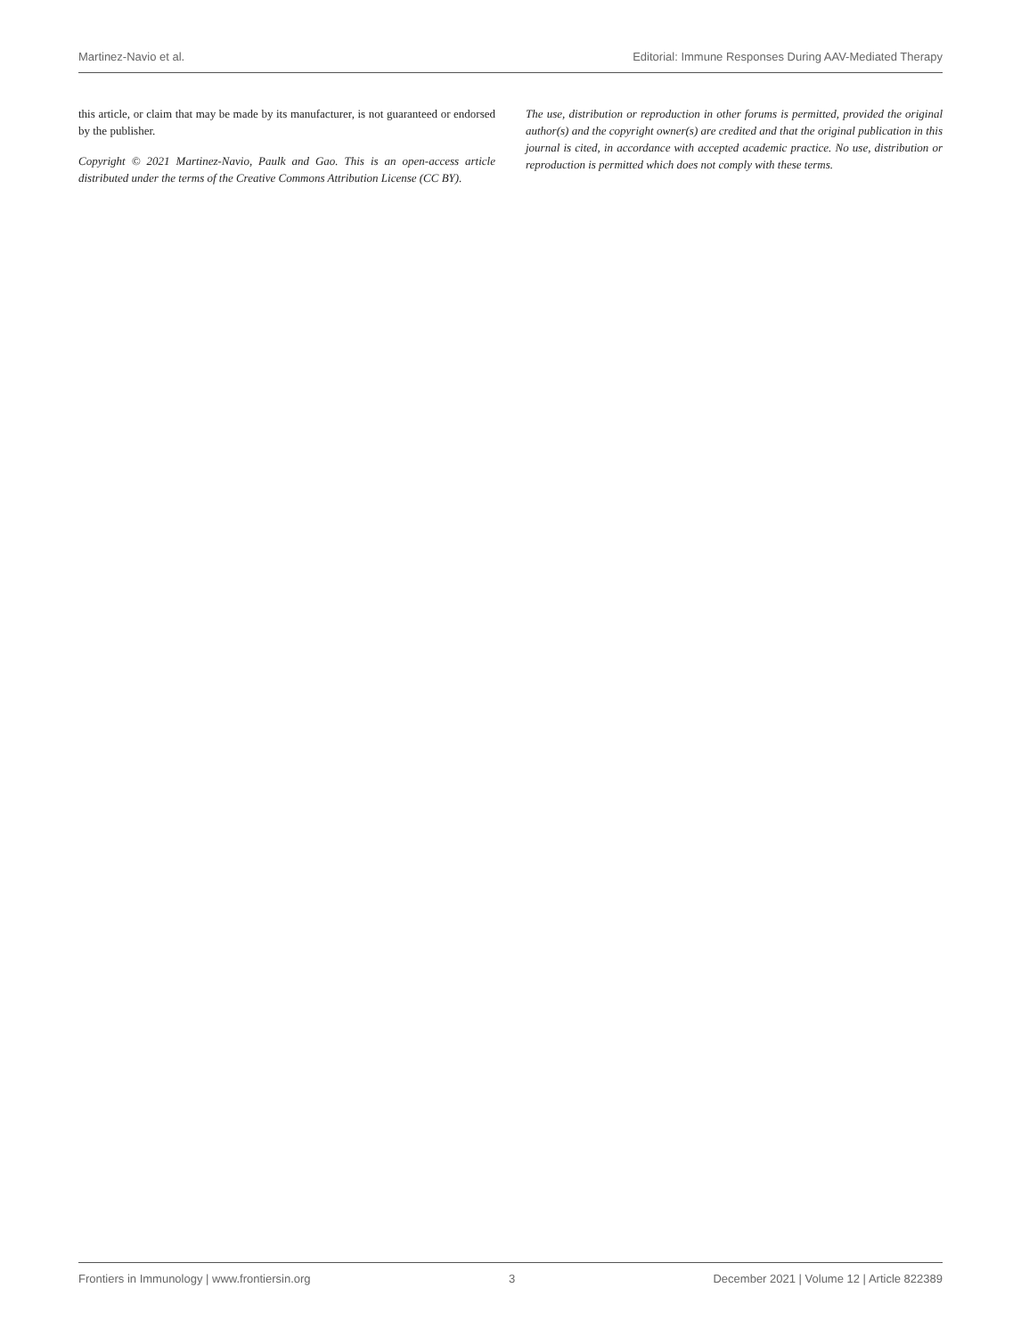Martinez-Navio et al. Editorial: Immune Responses During AAV-Mediated Therapy
this article, or claim that may be made by its manufacturer, is not guaranteed or endorsed by the publisher.
Copyright © 2021 Martinez-Navio, Paulk and Gao. This is an open-access article distributed under the terms of the Creative Commons Attribution License (CC BY).
The use, distribution or reproduction in other forums is permitted, provided the original author(s) and the copyright owner(s) are credited and that the original publication in this journal is cited, in accordance with accepted academic practice. No use, distribution or reproduction is permitted which does not comply with these terms.
Frontiers in Immunology | www.frontiersin.org 3 December 2021 | Volume 12 | Article 822389